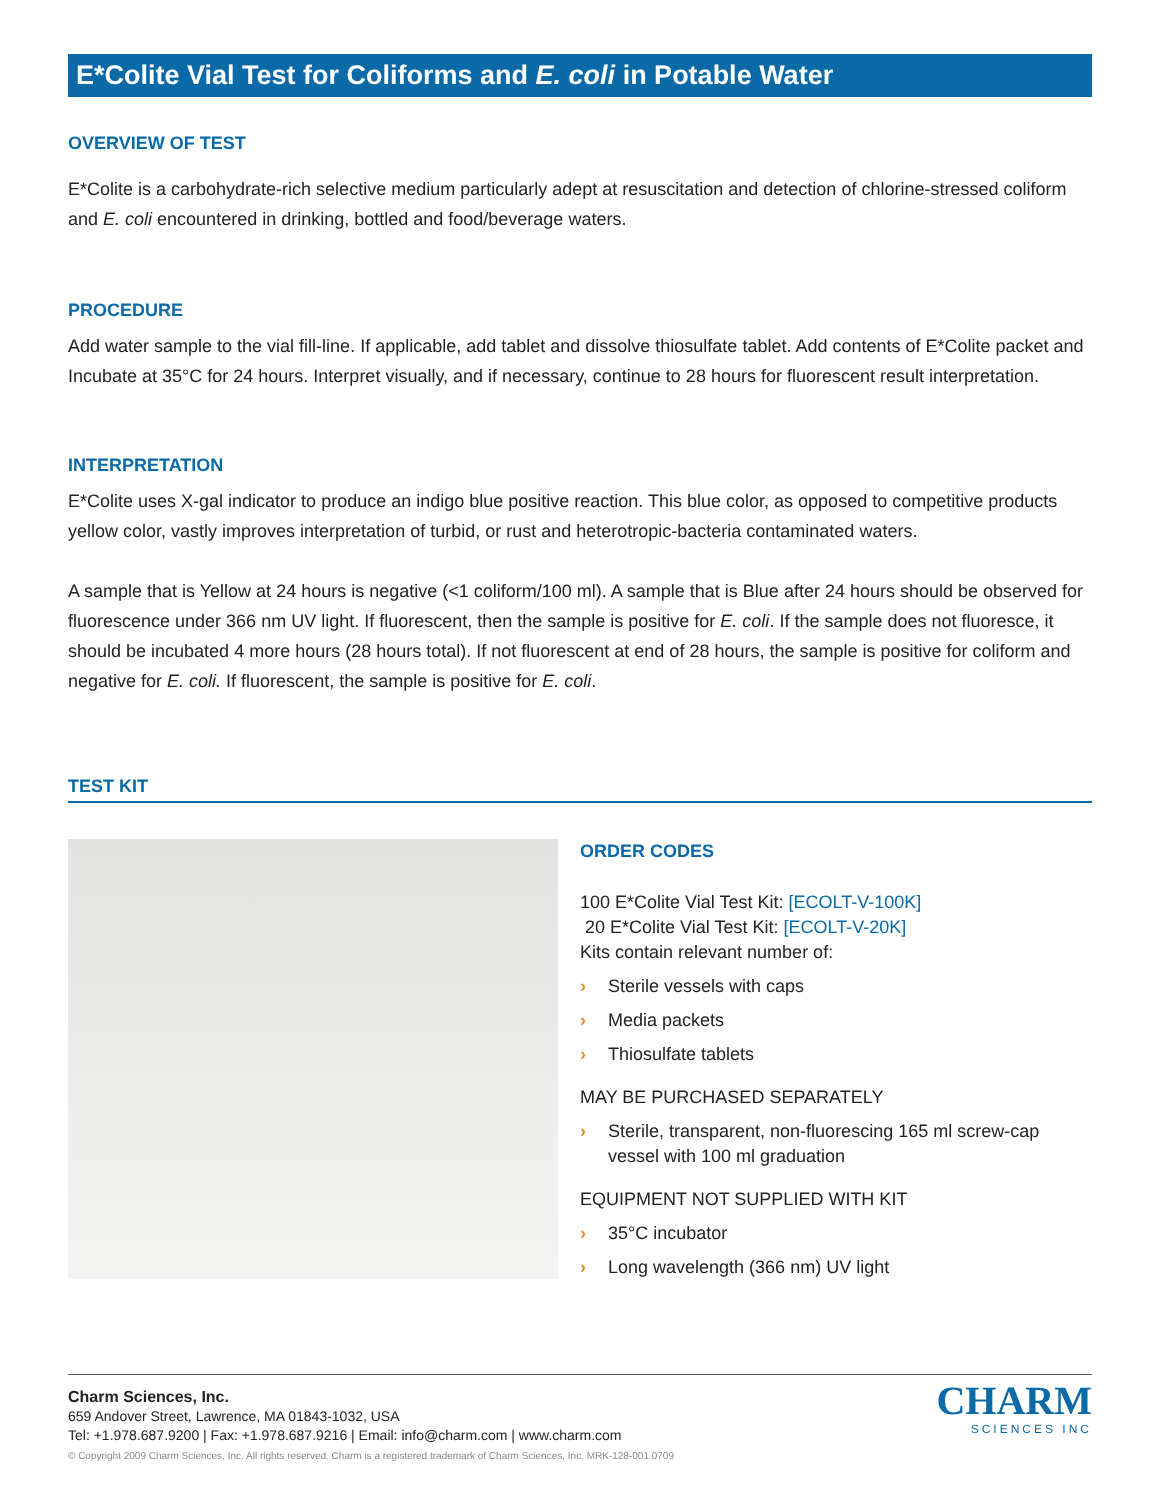E*Colite Vial Test for Coliforms and E. coli in Potable Water
OVERVIEW OF TEST
E*Colite is a carbohydrate-rich selective medium particularly adept at resuscitation and detection of chlorine-stressed coliform and E. coli encountered in drinking, bottled and food/beverage waters.
PROCEDURE
Add water sample to the vial fill-line. If applicable, add tablet and dissolve thiosulfate tablet. Add contents of E*Colite packet and Incubate at 35°C for 24 hours. Interpret visually, and if necessary, continue to 28 hours for fluorescent result interpretation.
INTERPRETATION
E*Colite uses X-gal indicator to produce an indigo blue positive reaction. This blue color, as opposed to competitive products yellow color, vastly improves interpretation of turbid, or rust and heterotropic-bacteria contaminated waters.
A sample that is Yellow at 24 hours is negative (<1 coliform/100 ml). A sample that is Blue after 24 hours should be observed for fluorescence under 366 nm UV light. If fluorescent, then the sample is positive for E. coli. If the sample does not fluoresce, it should be incubated 4 more hours (28 hours total). If not fluorescent at end of 28 hours, the sample is positive for coliform and negative for E. coli. If fluorescent, the sample is positive for E. coli.
TEST KIT
ORDER CODES
100 E*Colite Vial Test Kit: [ECOLT-V-100K]
20 E*Colite Vial Test Kit: [ECOLT-V-20K]
Kits contain relevant number of:
› Sterile vessels with caps
› Media packets
› Thiosulfate tablets
MAY BE PURCHASED SEPARATELY
› Sterile, transparent, non-fluorescing 165 ml screw-cap vessel with 100 ml graduation
EQUIPMENT NOT SUPPLIED WITH KIT
› 35°C incubator
› Long wavelength (366 nm) UV light
Charm Sciences, Inc.
659 Andover Street, Lawrence, MA 01843-1032, USA
Tel: +1.978.687.9200 | Fax: +1.978.687.9216 | Email: info@charm.com | www.charm.com
© Copyright 2009 Charm Sciences, Inc. All rights reserved. Charm is a registered trademark of Charm Sciences, Inc. MRK-128-001 0709
CHARM
SCIENCES INC